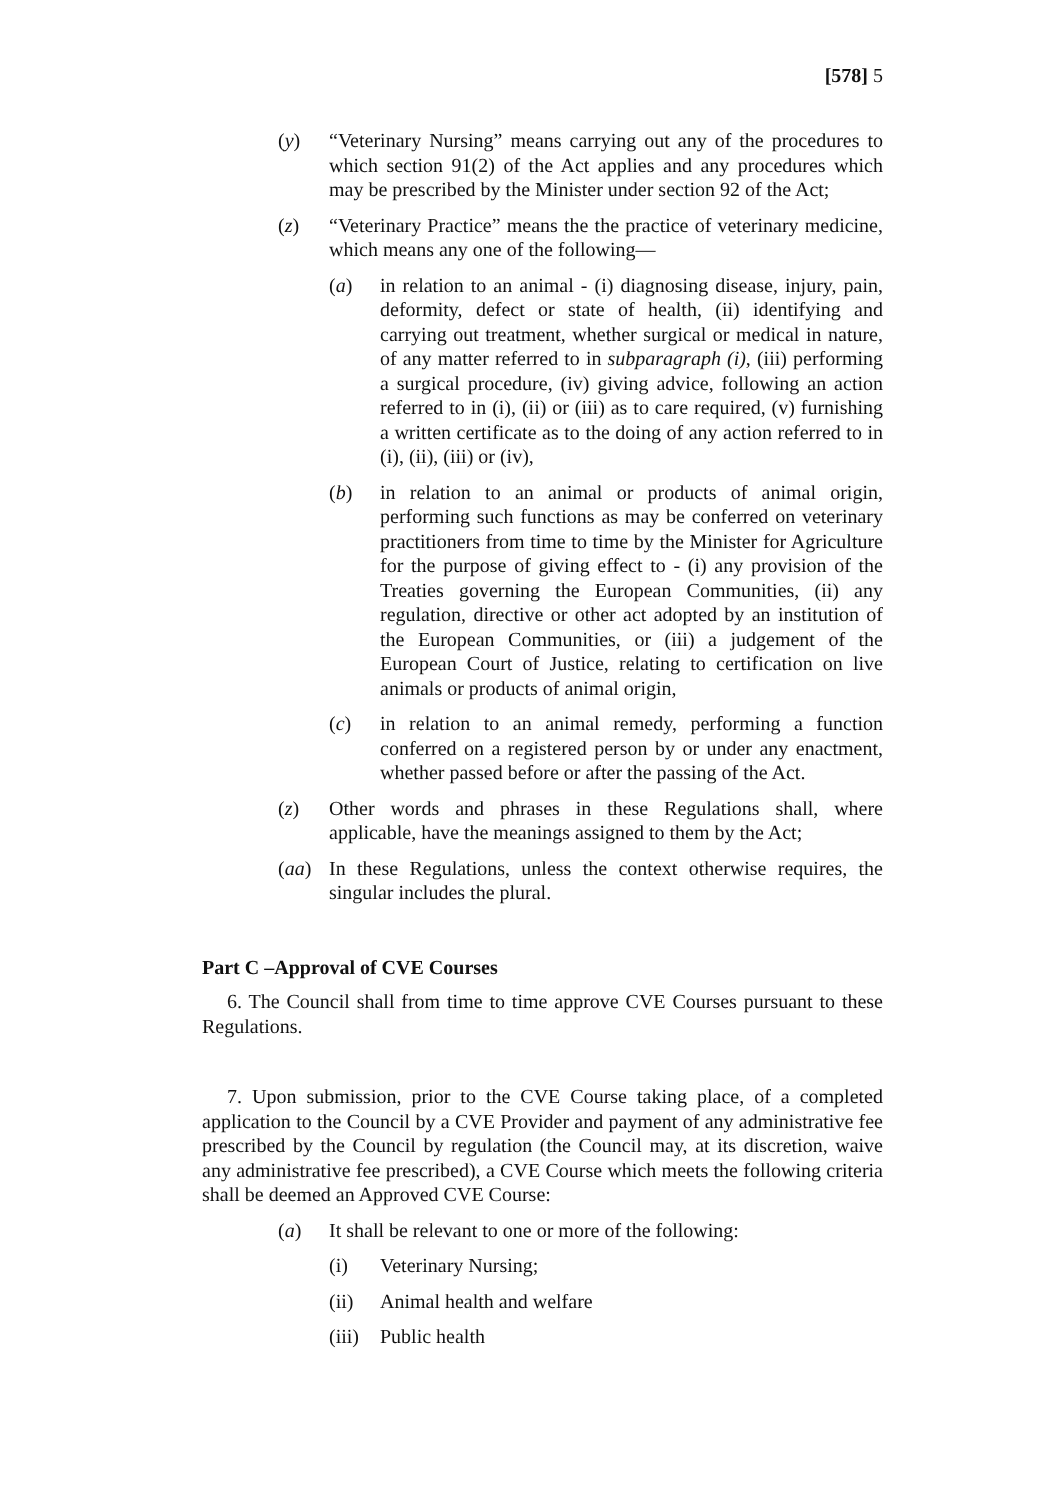[578] 5
(y) “Veterinary Nursing” means carrying out any of the procedures to which section 91(2) of the Act applies and any procedures which may be prescribed by the Minister under section 92 of the Act;
(z) “Veterinary Practice” means the the practice of veterinary medicine, which means any one of the following—
(a) in relation to an animal - (i) diagnosing disease, injury, pain, deformity, defect or state of health, (ii) identifying and carrying out treatment, whether surgical or medical in nature, of any matter referred to in subparagraph (i), (iii) performing a surgical procedure, (iv) giving advice, following an action referred to in (i), (ii) or (iii) as to care required, (v) furnishing a written certificate as to the doing of any action referred to in (i), (ii), (iii) or (iv),
(b) in relation to an animal or products of animal origin, performing such functions as may be conferred on veterinary practitioners from time to time by the Minister for Agriculture for the purpose of giving effect to - (i) any provision of the Treaties governing the European Communities, (ii) any regulation, directive or other act adopted by an institution of the European Communities, or (iii) a judgement of the European Court of Justice, relating to certification on live animals or products of animal origin,
(c) in relation to an animal remedy, performing a function conferred on a registered person by or under any enactment, whether passed before or after the passing of the Act.
(z) Other words and phrases in these Regulations shall, where applicable, have the meanings assigned to them by the Act;
(aa) In these Regulations, unless the context otherwise requires, the singular includes the plural.
Part C –Approval of CVE Courses
6. The Council shall from time to time approve CVE Courses pursuant to these Regulations.
7. Upon submission, prior to the CVE Course taking place, of a completed application to the Council by a CVE Provider and payment of any administrative fee prescribed by the Council by regulation (the Council may, at its discretion, waive any administrative fee prescribed), a CVE Course which meets the following criteria shall be deemed an Approved CVE Course:
(a) It shall be relevant to one or more of the following:
(i) Veterinary Nursing;
(ii) Animal health and welfare
(iii) Public health